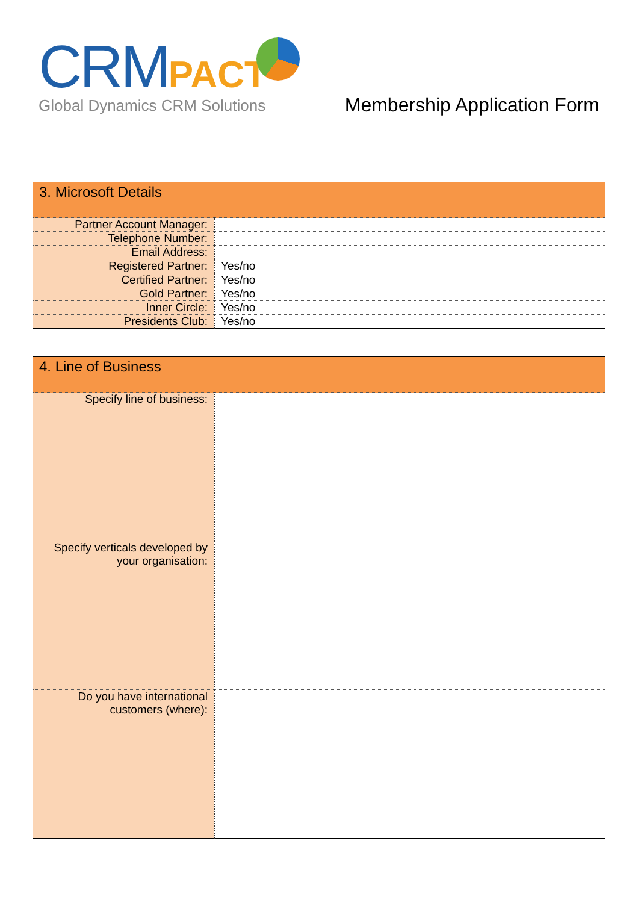CRMPACT
Global Dynamics CRM Solutions
Membership Application Form
| 3. Microsoft Details | |
| Partner Account Manager: | |
| Telephone Number: | |
| Email Address: | |
| Registered Partner: | Yes/no |
| Certified Partner: | Yes/no |
| Gold Partner: | Yes/no |
| Inner Circle: | Yes/no |
| Presidents Club: | Yes/no |
| 4. Line of Business | |
| Specify line of business: | |
| Specify verticals developed by your organisation: | |
| Do you have international customers (where): | |